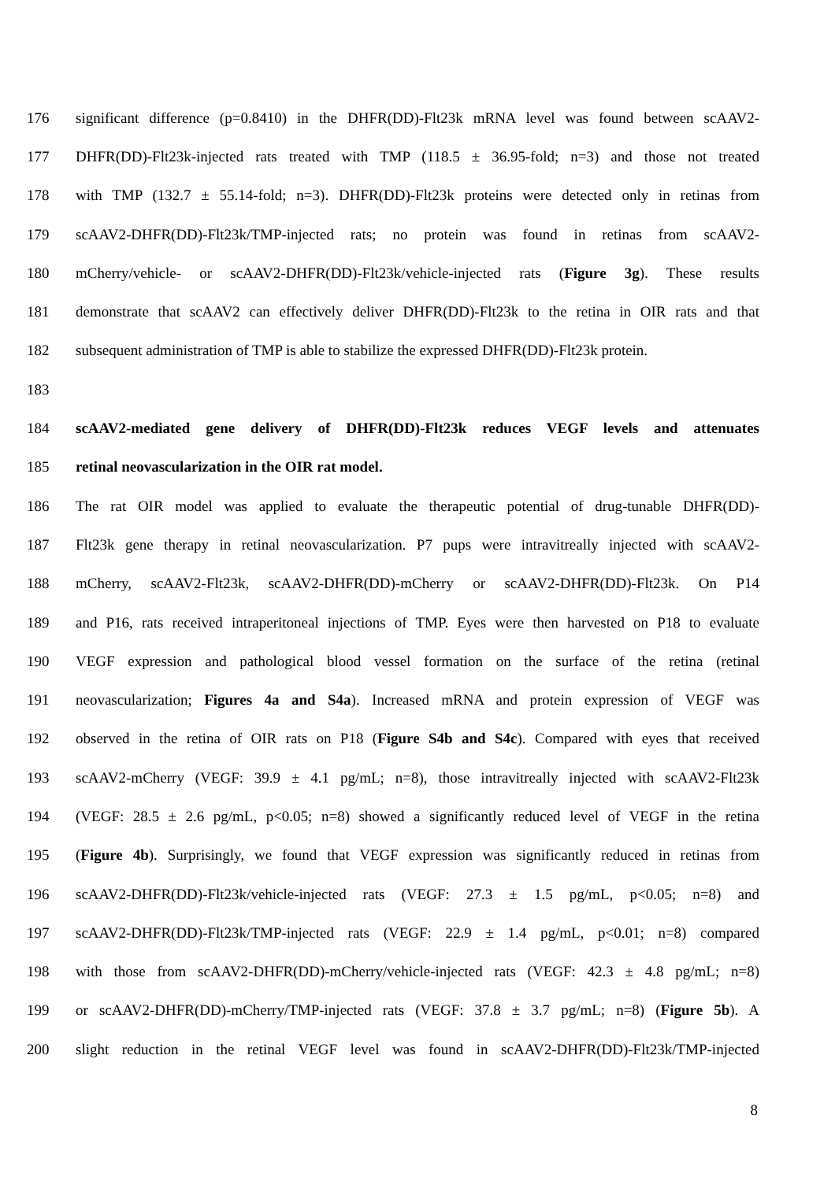176 significant difference (p=0.8410) in the DHFR(DD)-Flt23k mRNA level was found between scAAV2-
177 DHFR(DD)-Flt23k-injected rats treated with TMP (118.5 ± 36.95-fold; n=3) and those not treated
178 with TMP (132.7 ± 55.14-fold; n=3). DHFR(DD)-Flt23k proteins were detected only in retinas from
179 scAAV2-DHFR(DD)-Flt23k/TMP-injected rats; no protein was found in retinas from scAAV2-
180 mCherry/vehicle- or scAAV2-DHFR(DD)-Flt23k/vehicle-injected rats (Figure 3g). These results
181 demonstrate that scAAV2 can effectively deliver DHFR(DD)-Flt23k to the retina in OIR rats and that
182 subsequent administration of TMP is able to stabilize the expressed DHFR(DD)-Flt23k protein.
183
184 scAAV2-mediated gene delivery of DHFR(DD)-Flt23k reduces VEGF levels and attenuates
185 retinal neovascularization in the OIR rat model.
186 The rat OIR model was applied to evaluate the therapeutic potential of drug-tunable DHFR(DD)-
187 Flt23k gene therapy in retinal neovascularization. P7 pups were intravitreally injected with scAAV2-
188 mCherry, scAAV2-Flt23k, scAAV2-DHFR(DD)-mCherry or scAAV2-DHFR(DD)-Flt23k. On P14
189 and P16, rats received intraperitoneal injections of TMP. Eyes were then harvested on P18 to evaluate
190 VEGF expression and pathological blood vessel formation on the surface of the retina (retinal
191 neovascularization; Figures 4a and S4a). Increased mRNA and protein expression of VEGF was
192 observed in the retina of OIR rats on P18 (Figure S4b and S4c). Compared with eyes that received
193 scAAV2-mCherry (VEGF: 39.9 ± 4.1 pg/mL; n=8), those intravitreally injected with scAAV2-Flt23k
194 (VEGF: 28.5 ± 2.6 pg/mL, p<0.05; n=8) showed a significantly reduced level of VEGF in the retina
195 (Figure 4b). Surprisingly, we found that VEGF expression was significantly reduced in retinas from
196 scAAV2-DHFR(DD)-Flt23k/vehicle-injected rats (VEGF: 27.3 ± 1.5 pg/mL, p<0.05; n=8) and
197 scAAV2-DHFR(DD)-Flt23k/TMP-injected rats (VEGF: 22.9 ± 1.4 pg/mL, p<0.01; n=8) compared
198 with those from scAAV2-DHFR(DD)-mCherry/vehicle-injected rats (VEGF: 42.3 ± 4.8 pg/mL; n=8)
199 or scAAV2-DHFR(DD)-mCherry/TMP-injected rats (VEGF: 37.8 ± 3.7 pg/mL; n=8) (Figure 5b). A
200 slight reduction in the retinal VEGF level was found in scAAV2-DHFR(DD)-Flt23k/TMP-injected
8